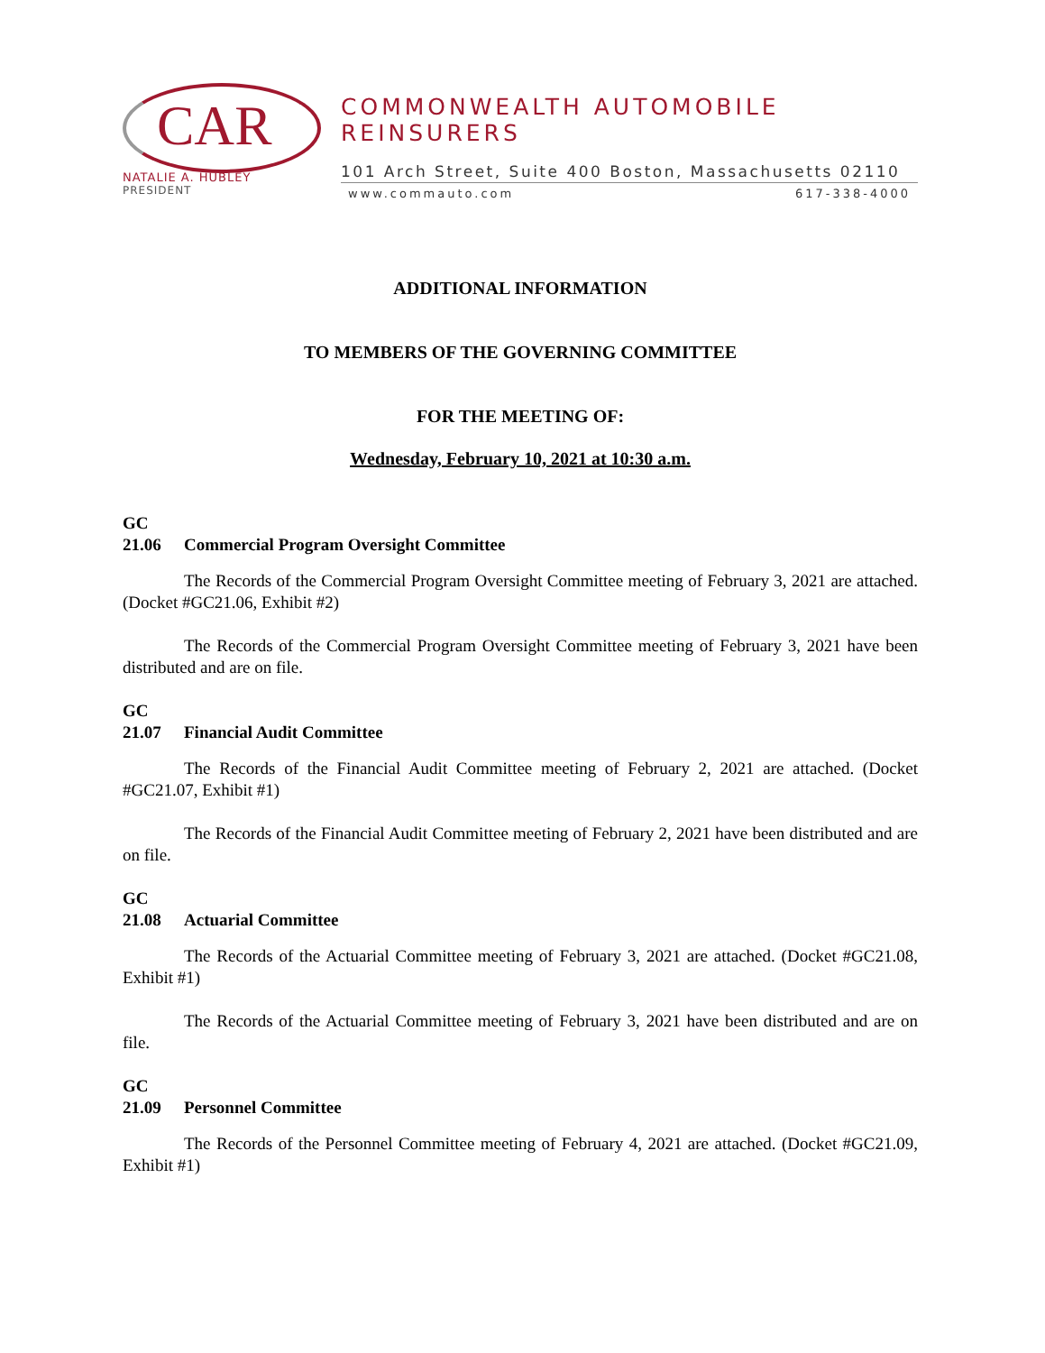CAR
NATALIE A. HUBLEY
PRESIDENT
COMMONWEALTH AUTOMOBILE REINSURERS
101 Arch Street, Suite 400 Boston, Massachusetts 02110
www.commauto.com 617-338-4000
ADDITIONAL INFORMATION
TO MEMBERS OF THE GOVERNING COMMITTEE
FOR THE MEETING OF:
Wednesday, February 10, 2021 at 10:30 a.m.
GC
21.06 Commercial Program Oversight Committee
The Records of the Commercial Program Oversight Committee meeting of February 3, 2021 are attached. (Docket #GC21.06, Exhibit #2)
The Records of the Commercial Program Oversight Committee meeting of February 3, 2021 have been distributed and are on file.
GC
21.07 Financial Audit Committee
The Records of the Financial Audit Committee meeting of February 2, 2021 are attached. (Docket #GC21.07, Exhibit #1)
The Records of the Financial Audit Committee meeting of February 2, 2021 have been distributed and are on file.
GC
21.08 Actuarial Committee
The Records of the Actuarial Committee meeting of February 3, 2021 are attached. (Docket #GC21.08, Exhibit #1)
The Records of the Actuarial Committee meeting of February 3, 2021 have been distributed and are on file.
GC
21.09 Personnel Committee
The Records of the Personnel Committee meeting of February 4, 2021 are attached. (Docket #GC21.09, Exhibit #1)